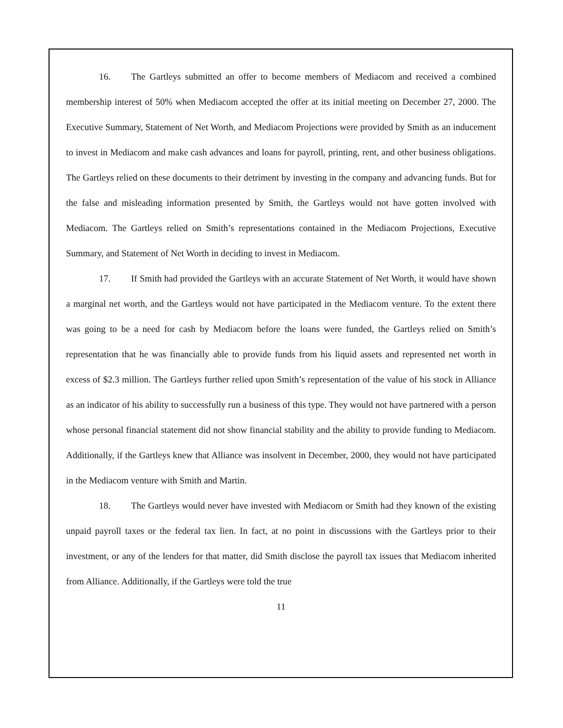16. The Gartleys submitted an offer to become members of Mediacom and received a combined membership interest of 50% when Mediacom accepted the offer at its initial meeting on December 27, 2000. The Executive Summary, Statement of Net Worth, and Mediacom Projections were provided by Smith as an inducement to invest in Mediacom and make cash advances and loans for payroll, printing, rent, and other business obligations. The Gartleys relied on these documents to their detriment by investing in the company and advancing funds. But for the false and misleading information presented by Smith, the Gartleys would not have gotten involved with Mediacom. The Gartleys relied on Smith’s representations contained in the Mediacom Projections, Executive Summary, and Statement of Net Worth in deciding to invest in Mediacom.
17. If Smith had provided the Gartleys with an accurate Statement of Net Worth, it would have shown a marginal net worth, and the Gartleys would not have participated in the Mediacom venture. To the extent there was going to be a need for cash by Mediacom before the loans were funded, the Gartleys relied on Smith’s representation that he was financially able to provide funds from his liquid assets and represented net worth in excess of $2.3 million. The Gartleys further relied upon Smith’s representation of the value of his stock in Alliance as an indicator of his ability to successfully run a business of this type. They would not have partnered with a person whose personal financial statement did not show financial stability and the ability to provide funding to Mediacom. Additionally, if the Gartleys knew that Alliance was insolvent in December, 2000, they would not have participated in the Mediacom venture with Smith and Martin.
18. The Gartleys would never have invested with Mediacom or Smith had they known of the existing unpaid payroll taxes or the federal tax lien. In fact, at no point in discussions with the Gartleys prior to their investment, or any of the lenders for that matter, did Smith disclose the payroll tax issues that Mediacom inherited from Alliance. Additionally, if the Gartleys were told the true
11